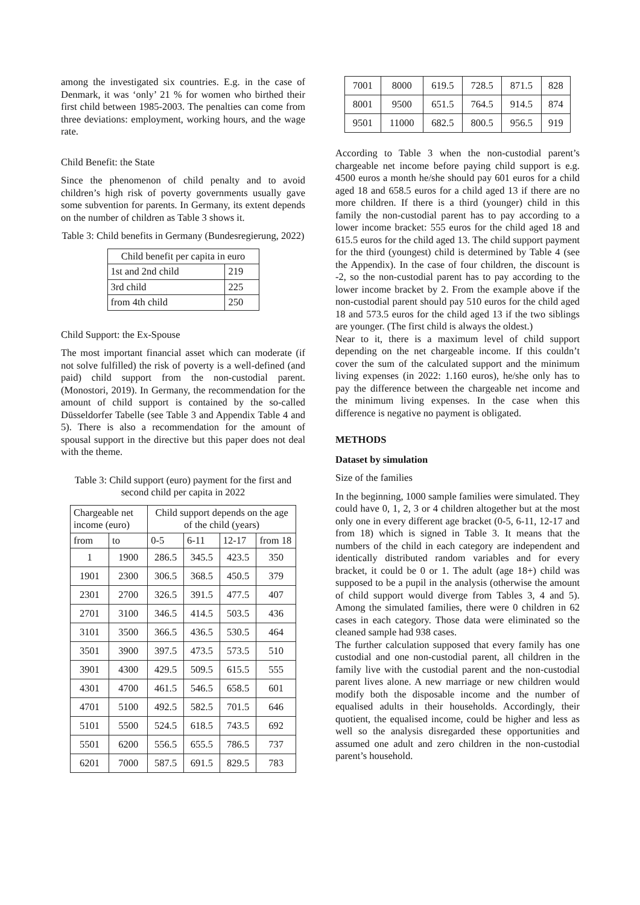among the investigated six countries. E.g. in the case of Denmark, it was ‘only’ 21 % for women who birthed their first child between 1985-2003. The penalties can come from three deviations: employment, working hours, and the wage rate.
Child Benefit: the State
Since the phenomenon of child penalty and to avoid children’s high risk of poverty governments usually gave some subvention for parents. In Germany, its extent depends on the number of children as Table 3 shows it.
Table 3: Child benefits in Germany (Bundesregierung, 2022)
| Child benefit per capita in euro | |
| --- | --- |
| 1st and 2nd child | 219 |
| 3rd child | 225 |
| from 4th child | 250 |
Child Support: the Ex-Spouse
The most important financial asset which can moderate (if not solve fulfilled) the risk of poverty is a well-defined (and paid) child support from the non-custodial parent. (Monostori, 2019). In Germany, the recommendation for the amount of child support is contained by the so-called Düsseldorfer Tabelle (see Table 3 and Appendix Table 4 and 5). There is also a recommendation for the amount of spousal support in the directive but this paper does not deal with the theme.
Table 3: Child support (euro) payment for the first and second child per capita in 2022
| Chargeable net income (euro) | | Child support depends on the age of the child (years) | | | |
| --- | --- | --- | --- | --- | --- |
| from | to | 0-5 | 6-11 | 12-17 | from 18 |
| 1 | 1900 | 286.5 | 345.5 | 423.5 | 350 |
| 1901 | 2300 | 306.5 | 368.5 | 450.5 | 379 |
| 2301 | 2700 | 326.5 | 391.5 | 477.5 | 407 |
| 2701 | 3100 | 346.5 | 414.5 | 503.5 | 436 |
| 3101 | 3500 | 366.5 | 436.5 | 530.5 | 464 |
| 3501 | 3900 | 397.5 | 473.5 | 573.5 | 510 |
| 3901 | 4300 | 429.5 | 509.5 | 615.5 | 555 |
| 4301 | 4700 | 461.5 | 546.5 | 658.5 | 601 |
| 4701 | 5100 | 492.5 | 582.5 | 701.5 | 646 |
| 5101 | 5500 | 524.5 | 618.5 | 743.5 | 692 |
| 5501 | 6200 | 556.5 | 655.5 | 786.5 | 737 |
| 6201 | 7000 | 587.5 | 691.5 | 829.5 | 783 |
| 7001 | 8000 | 619.5 | 728.5 | 871.5 | 828 |
| 8001 | 9500 | 651.5 | 764.5 | 914.5 | 874 |
| 9501 | 11000 | 682.5 | 800.5 | 956.5 | 919 |
According to Table 3 when the non-custodial parent’s chargeable net income before paying child support is e.g. 4500 euros a month he/she should pay 601 euros for a child aged 18 and 658.5 euros for a child aged 13 if there are no more children. If there is a third (younger) child in this family the non-custodial parent has to pay according to a lower income bracket: 555 euros for the child aged 18 and 615.5 euros for the child aged 13. The child support payment for the third (youngest) child is determined by Table 4 (see the Appendix). In the case of four children, the discount is -2, so the non-custodial parent has to pay according to the lower income bracket by 2. From the example above if the non-custodial parent should pay 510 euros for the child aged 18 and 573.5 euros for the child aged 13 if the two siblings are younger. (The first child is always the oldest.)
Near to it, there is a maximum level of child support depending on the net chargeable income. If this couldn’t cover the sum of the calculated support and the minimum living expenses (in 2022: 1.160 euros), he/she only has to pay the difference between the chargeable net income and the minimum living expenses. In the case when this difference is negative no payment is obligated.
METHODS
Dataset by simulation
Size of the families
In the beginning, 1000 sample families were simulated. They could have 0, 1, 2, 3 or 4 children altogether but at the most only one in every different age bracket (0-5, 6-11, 12-17 and from 18) which is signed in Table 3. It means that the numbers of the child in each category are independent and identically distributed random variables and for every bracket, it could be 0 or 1. The adult (age 18+) child was supposed to be a pupil in the analysis (otherwise the amount of child support would diverge from Tables 3, 4 and 5). Among the simulated families, there were 0 children in 62 cases in each category. Those data were eliminated so the cleaned sample had 938 cases.
The further calculation supposed that every family has one custodial and one non-custodial parent, all children in the family live with the custodial parent and the non-custodial parent lives alone. A new marriage or new children would modify both the disposable income and the number of equalised adults in their households. Accordingly, their quotient, the equalised income, could be higher and less as well so the analysis disregarded these opportunities and assumed one adult and zero children in the non-custodial parent’s household.